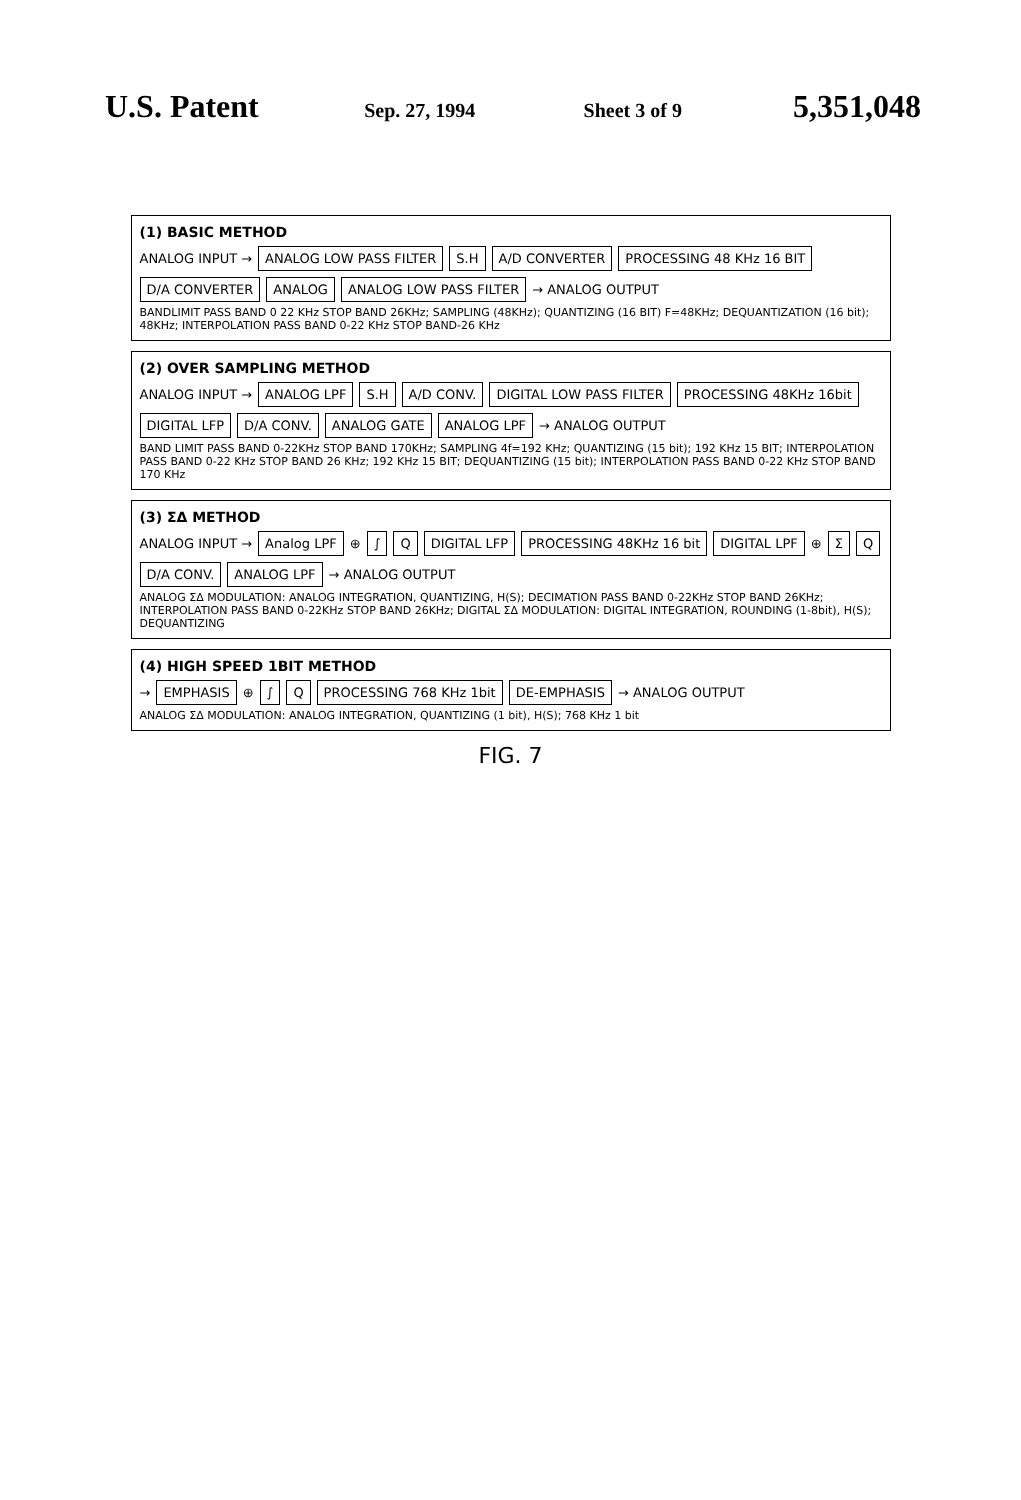U.S. Patent
Sep. 27, 1994 Sheet 3 of 9
5,351,048
(1) BASIC METHOD
ANALOG INPUT → ANALOG LOW PASS FILTER S.H A/D CONVERTER PROCESSING 48 KHz 16 BIT D/A CONVERTER ANALOG ANALOG LOW PASS FILTER → ANALOG OUTPUT
BANDLIMIT PASS BAND 0 22 KHz STOP BAND 26KHz; SAMPLING (48KHz); QUANTIZING (16 BIT) F=48KHz; DEQUANTIZATION (16 bit); 48KHz; INTERPOLATION PASS BAND 0-22 KHz STOP BAND-26 KHz
(2) OVER SAMPLING METHOD
ANALOG INPUT → ANALOG LPF S.H A/D CONV. DIGITAL LOW PASS FILTER PROCESSING 48KHz 16bit DIGITAL LFP D/A CONV. ANALOG GATE ANALOG LPF → ANALOG OUTPUT
BAND LIMIT PASS BAND 0-22KHz STOP BAND 170KHz; SAMPLING 4f=192 KHz; QUANTIZING (15 bit); 192 KHz 15 BIT; INTERPOLATION PASS BAND 0-22 KHz STOP BAND 26 KHz; 192 KHz 15 BIT; DEQUANTIZING (15 bit); INTERPOLATION PASS BAND 0-22 KHz STOP BAND 170 KHz
(3) ΣΔ METHOD
ANALOG INPUT → Analog LPF ⊕ ∫ Q DIGITAL LFP PROCESSING 48KHz 16 bit DIGITAL LPF ⊕ Σ Q D/A CONV. ANALOG LPF → ANALOG OUTPUT
ANALOG ΣΔ MODULATION: ANALOG INTEGRATION, QUANTIZING, H(S); DECIMATION PASS BAND 0-22KHz STOP BAND 26KHz; INTERPOLATION PASS BAND 0-22KHz STOP BAND 26KHz; DIGITAL ΣΔ MODULATION: DIGITAL INTEGRATION, ROUNDING (1-8bit), H(S); DEQUANTIZING
(4) HIGH SPEED 1BIT METHOD
→ EMPHASIS ⊕ ∫ Q PROCESSING 768 KHz 1bit DE-EMPHASIS → ANALOG OUTPUT
ANALOG ΣΔ MODULATION: ANALOG INTEGRATION, QUANTIZING (1 bit), H(S); 768 KHz 1 bit
FIG. 7